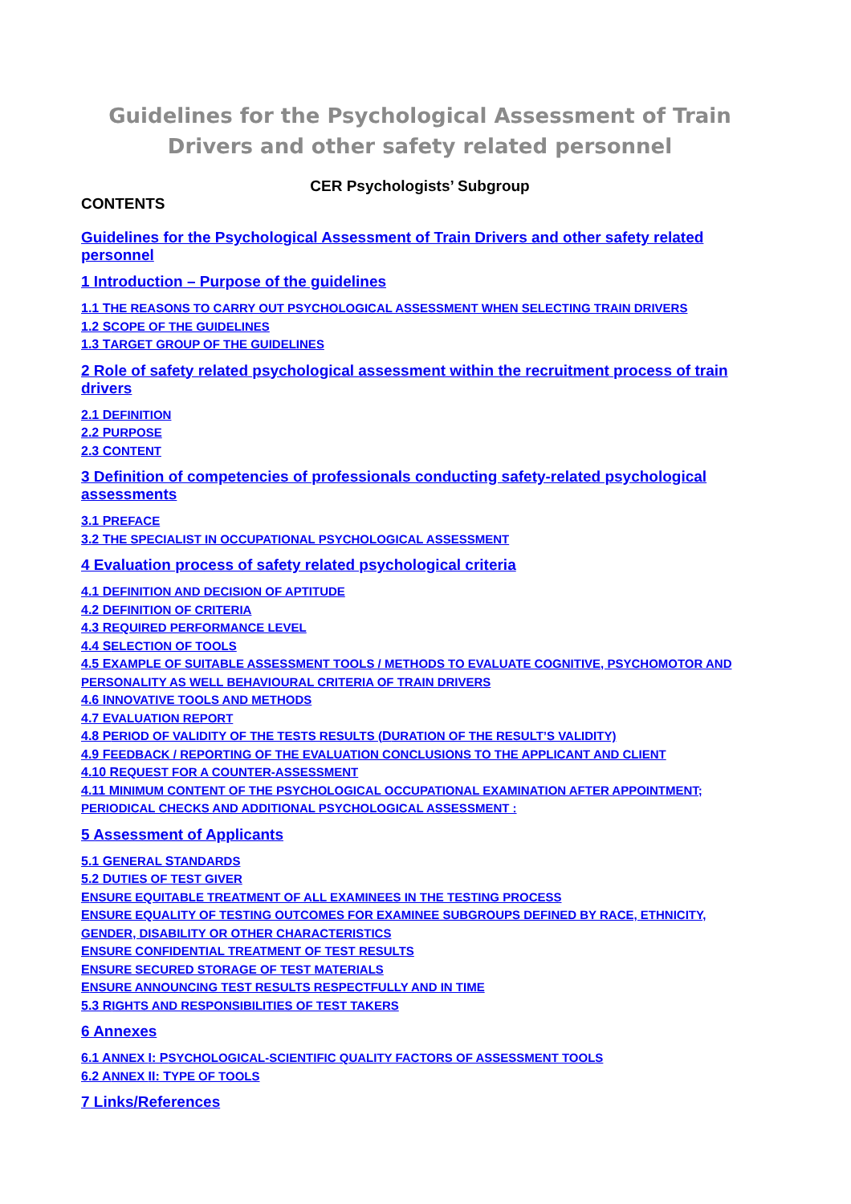Guidelines for the Psychological Assessment of Train Drivers and other safety related personnel
CER Psychologists’ Subgroup
CONTENTS
Guidelines for the Psychological Assessment of Train Drivers and other safety related personnel
1 Introduction – Purpose of the guidelines
1.1 THE REASONS TO CARRY OUT PSYCHOLOGICAL ASSESSMENT WHEN SELECTING TRAIN DRIVERS
1.2 SCOPE OF THE GUIDELINES
1.3 TARGET GROUP OF THE GUIDELINES
2 Role of safety related psychological assessment within the recruitment process of train drivers
2.1 DEFINITION
2.2 PURPOSE
2.3 CONTENT
3 Definition of competencies of professionals conducting safety-related psychological assessments
3.1 PREFACE
3.2 THE SPECIALIST IN OCCUPATIONAL PSYCHOLOGICAL ASSESSMENT
4 Evaluation process of safety related psychological criteria
4.1 DEFINITION AND DECISION OF APTITUDE
4.2 DEFINITION OF CRITERIA
4.3 REQUIRED PERFORMANCE LEVEL
4.4 SELECTION OF TOOLS
4.5 EXAMPLE OF SUITABLE ASSESSMENT TOOLS / METHODS TO EVALUATE COGNITIVE, PSYCHOMOTOR AND PERSONALITY AS WELL BEHAVIOURAL CRITERIA OF TRAIN DRIVERS
4.6 INNOVATIVE TOOLS AND METHODS
4.7 EVALUATION REPORT
4.8 PERIOD OF VALIDITY OF THE TESTS RESULTS (DURATION OF THE RESULT’S VALIDITY)
4.9 FEEDBACK / REPORTING OF THE EVALUATION CONCLUSIONS TO THE APPLICANT AND CLIENT
4.10 REQUEST FOR A COUNTER-ASSESSMENT
4.11 MINIMUM CONTENT OF THE PSYCHOLOGICAL OCCUPATIONAL EXAMINATION AFTER APPOINTMENT; PERIODICAL CHECKS AND ADDITIONAL PSYCHOLOGICAL ASSESSMENT :
5 Assessment of Applicants
5.1 GENERAL STANDARDS
5.2 DUTIES OF TEST GIVER
ENSURE EQUITABLE TREATMENT OF ALL EXAMINEES IN THE TESTING PROCESS
ENSURE EQUALITY OF TESTING OUTCOMES FOR EXAMINEE SUBGROUPS DEFINED BY RACE, ETHNICITY, GENDER, DISABILITY OR OTHER CHARACTERISTICS
ENSURE CONFIDENTIAL TREATMENT OF TEST RESULTS
ENSURE SECURED STORAGE OF TEST MATERIALS
ENSURE ANNOUNCING TEST RESULTS RESPECTFULLY AND IN TIME
5.3 RIGHTS AND RESPONSIBILITIES OF TEST TAKERS
6 Annexes
6.1 ANNEX I: PSYCHOLOGICAL-SCIENTIFIC QUALITY FACTORS OF ASSESSMENT TOOLS
6.2 ANNEX II: TYPE OF TOOLS
7 Links/References